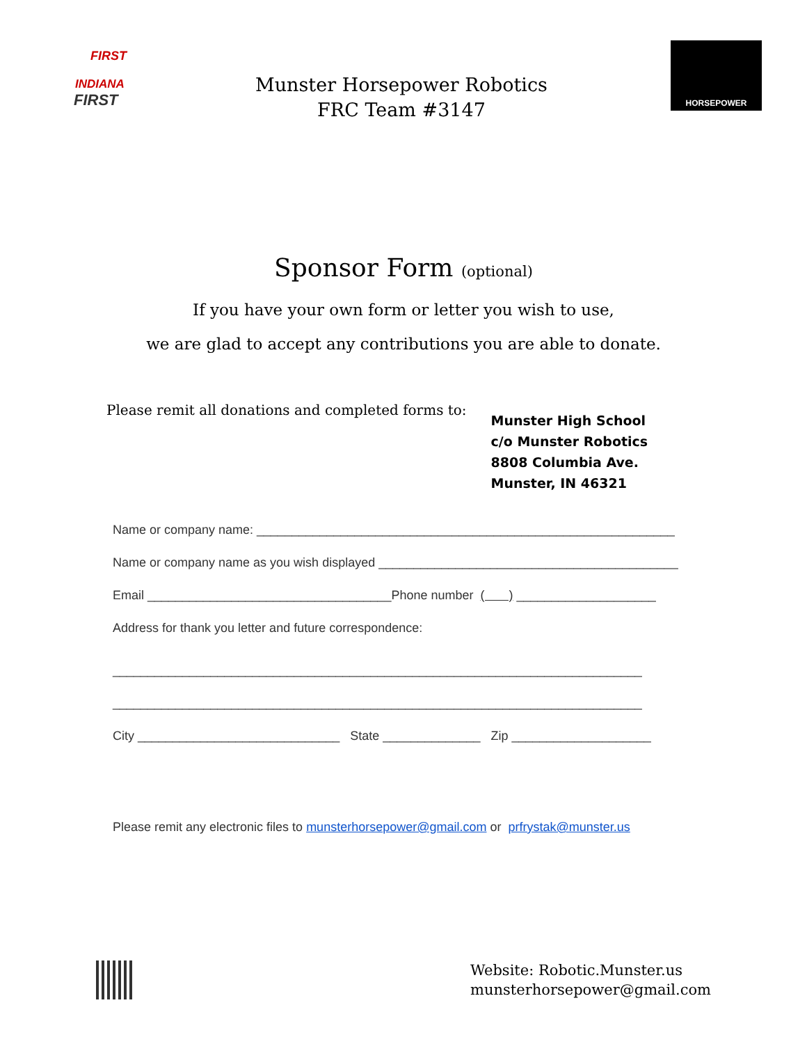FIRST
INDIANA
FIRST
Munster Horsepower Robotics
FRC Team #3147
HORSEPOWER
Sponsor Form (optional)
If you have your own form or letter you wish to use,
we are glad to accept any contributions you are able to donate.
Please remit all donations and completed forms to:
Munster High School
c/o Munster Robotics
8808 Columbia Ave.
Munster, IN 46321
Name or company name: ____________________________________________________________
Name or company name as you wish displayed ___________________________________________
Email ___________________________________Phone number ( ) ____________________
Address for thank you letter and future correspondence:
____________________________________________________________________________
____________________________________________________________________________
City _____________________________ State ______________ Zip ____________________
Please remit any electronic files to munsterhorsepower@gmail.com or prfrystak@munster.us
Website: Robotic.Munster.us
munsterhorsepower@gmail.com